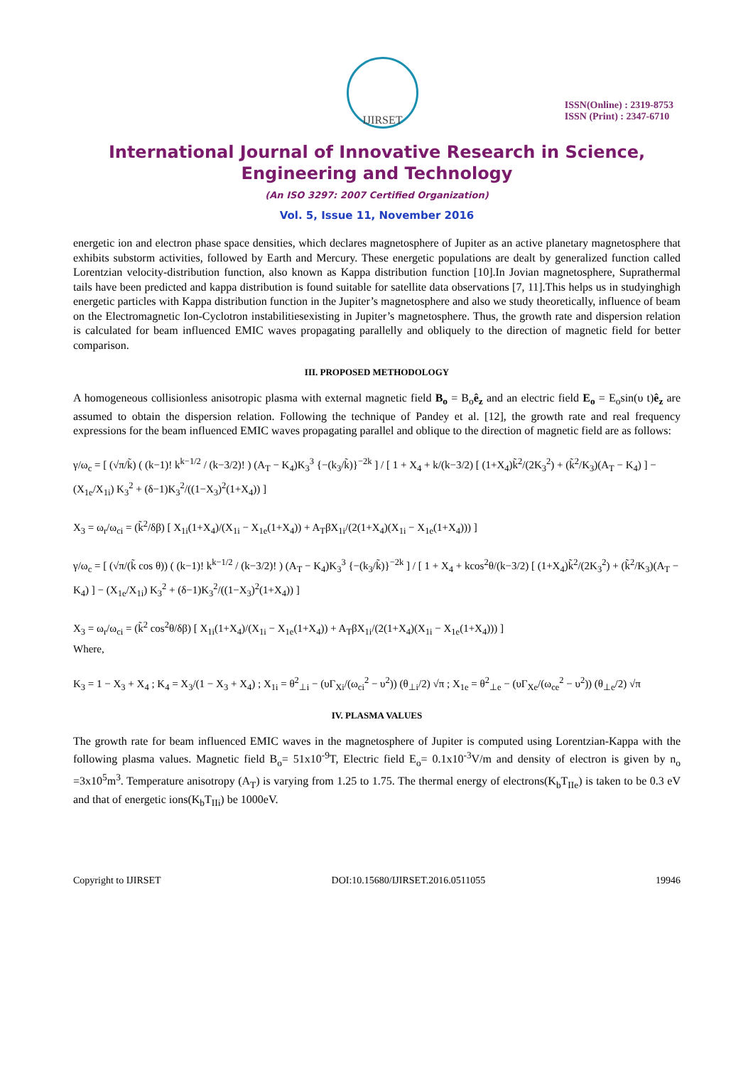IJIRSET
ISSN(Online) : 2319-8753
ISSN (Print) : 2347-6710
International Journal of Innovative Research in Science,
Engineering and Technology
(An ISO 3297: 2007 Certified Organization)
Vol. 5, Issue 11, November 2016
energetic ion and electron phase space densities, which declares magnetosphere of Jupiter as an active planetary magnetosphere that exhibits substorm activities, followed by Earth and Mercury. These energetic populations are dealt by generalized function called Lorentzian velocity-distribution function, also known as Kappa distribution function [10].In Jovian magnetosphere, Suprathermal tails have been predicted and kappa distribution is found suitable for satellite data observations [7, 11].This helps us in studyinghigh energetic particles with Kappa distribution function in the Jupiter’s magnetosphere and also we study theoretically, influence of beam on the Electromagnetic Ion-Cyclotron instabilitiesexisting in Jupiter’s magnetosphere. Thus, the growth rate and dispersion relation is calculated for beam influenced EMIC waves propagating parallelly and obliquely to the direction of magnetic field for better comparison.
III. PROPOSED METHODOLOGY
A homogeneous collisionless anisotropic plasma with external magnetic field B<sub>o</sub> = B<sub>o</sub>ê<sub>z</sub> and an electric field E<sub>o</sub> = E<sub>o</sub>sin(υ t)ê<sub>z</sub> are assumed to obtain the dispersion relation. Following the technique of Pandey et al. [12], the growth rate and real frequency expressions for the beam influenced EMIC waves propagating parallel and oblique to the direction of magnetic field are as follows:
γ/ω<sub>c</sub> = [ (√π/k̃) ( (k−1)! k<sup>k−1/2</sup> / (k−3/2)! ) (A<sub>T</sub> − K<sub>4</sub>)K<sub>3</sub><sup>3</sup> {−(k<sub>3</sub>/k̃)}<sup>−2k</sup> ] / [ 1 + X<sub>4</sub> + k/(k−3/2) [ (1+X<sub>4</sub>)k̃<sup>2</sup>/(2K<sub>3</sub><sup>2</sup>) + (k̃<sup>2</sup>/K<sub>3</sub>)(A<sub>T</sub> − K<sub>4</sub>) ] − (X<sub>1e</sub>/X<sub>1i</sub>) K<sub>3</sub><sup>2</sup> + (δ−1)K<sub>3</sub><sup>2</sup>/((1−X<sub>3</sub>)<sup>2</sup>(1+X<sub>4</sub>)) ]
X<sub>3</sub> = ω<sub>r</sub>/ω<sub>ci</sub> = (k̃<sup>2</sup>/δβ) [ X<sub>1i</sub>(1+X<sub>4</sub>)/(X<sub>1i</sub> − X<sub>1e</sub>(1+X<sub>4</sub>)) + A<sub>T</sub>βX<sub>1i</sub>/(2(1+X<sub>4</sub>)(X<sub>1i</sub> − X<sub>1e</sub>(1+X<sub>4</sub>))) ]
γ/ω<sub>c</sub> = [ (√π/(k̃ cos θ)) ( (k−1)! k<sup>k−1/2</sup> / (k−3/2)! ) (A<sub>T</sub> − K<sub>4</sub>)K<sub>3</sub><sup>3</sup> {−(k<sub>3</sub>/k̃)}<sup>−2k</sup> ] / [ 1 + X<sub>4</sub> + kcos<sup>2</sup>θ/(k−3/2) [ (1+X<sub>4</sub>)k̃<sup>2</sup>/(2K<sub>3</sub><sup>2</sup>) + (k̃<sup>2</sup>/K<sub>3</sub>)(A<sub>T</sub> − K<sub>4</sub>) ] − (X<sub>1e</sub>/X<sub>1i</sub>) K<sub>3</sub><sup>2</sup> + (δ−1)K<sub>3</sub><sup>2</sup>/((1−X<sub>3</sub>)<sup>2</sup>(1+X<sub>4</sub>)) ]
X<sub>3</sub> = ω<sub>r</sub>/ω<sub>ci</sub> = (k̃<sup>2</sup> cos<sup>2</sup>θ/δβ) [ X<sub>1i</sub>(1+X<sub>4</sub>)/(X<sub>1i</sub> − X<sub>1e</sub>(1+X<sub>4</sub>)) + A<sub>T</sub>βX<sub>1i</sub>/(2(1+X<sub>4</sub>)(X<sub>1i</sub> − X<sub>1e</sub>(1+X<sub>4</sub>))) ]
Where,
K<sub>3</sub> = 1 − X<sub>3</sub> + X<sub>4</sub> ; K<sub>4</sub> = X<sub>3</sub>/(1 − X<sub>3</sub> + X<sub>4</sub>) ; X<sub>1i</sub> = θ<sup>2</sup><sub>⊥i</sub> − (υΓ<sub>Xi</sub>/(ω<sub>ci</sub><sup>2</sup> − υ<sup>2</sup>)) (θ<sub>⊥i</sub>/2) √π ; X<sub>1e</sub> = θ<sup>2</sup><sub>⊥e</sub> − (υΓ<sub>Xe</sub>/(ω<sub>ce</sub><sup>2</sup> − υ<sup>2</sup>)) (θ<sub>⊥e</sub>/2) √π
IV. PLASMA VALUES
The growth rate for beam influenced EMIC waves in the magnetosphere of Jupiter is computed using Lorentzian-Kappa with the following plasma values. Magnetic field B<sub>o</sub>= 51x10<sup>-9</sup>T, Electric field E<sub>o</sub>= 0.1x10<sup>-3</sup>V/m and density of electron is given by n<sub>o</sub> =3x10<sup>5</sup>m<sup>3</sup>. Temperature anisotropy (A<sub>T</sub>) is varying from 1.25 to 1.75. The thermal energy of electrons(K<sub>b</sub>T<sub>IIe</sub>) is taken to be 0.3 eV and that of energetic ions(K<sub>b</sub>T<sub>IIi</sub>) be 1000eV.
Copyright to IJIRSET DOI:10.15680/IJIRSET.2016.0511055 19946